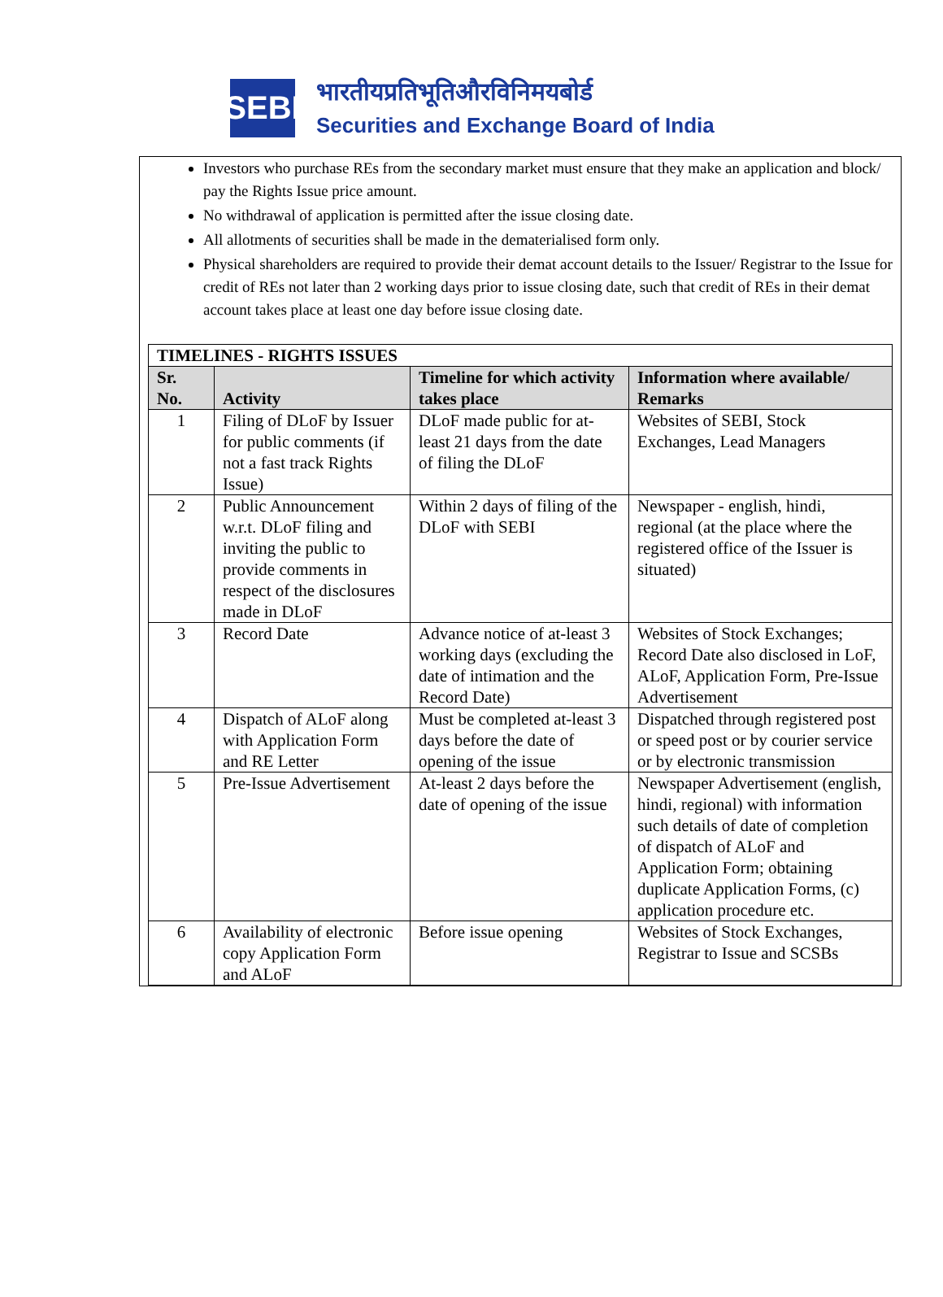SEBI
भारतीयप्रतिभूतिऔरविनिमयबोर्ड
Securities and Exchange Board of India
Investors who purchase REs from the secondary market must ensure that they make an application and block/ pay the Rights Issue price amount.
No withdrawal of application is permitted after the issue closing date.
All allotments of securities shall be made in the dematerialised form only.
Physical shareholders are required to provide their demat account details to the Issuer/ Registrar to the Issue for credit of REs not later than 2 working days prior to issue closing date, such that credit of REs in their demat account takes place at least one day before issue closing date.
| TIMELINES - RIGHTS ISSUES | | | |
| --- | --- | --- | --- |
| Sr. No. | Activity | Timeline for which activity takes place | Information where available/ Remarks |
| 1 | Filing of DLoF by Issuer for public comments (if not a fast track Rights Issue) | DLoF made public for at-least 21 days from the date of filing the DLoF | Websites of SEBI, Stock Exchanges, Lead Managers |
| 2 | Public Announcement w.r.t. DLoF filing and inviting the public to provide comments in respect of the disclosures made in DLoF | Within 2 days of filing of the DLoF with SEBI | Newspaper - english, hindi, regional (at the place where the registered office of the Issuer is situated) |
| 3 | Record Date | Advance notice of at-least 3 working days (excluding the date of intimation and the Record Date) | Websites of Stock Exchanges; Record Date also disclosed in LoF, ALoF, Application Form, Pre-Issue Advertisement |
| 4 | Dispatch of ALoF along with Application Form and RE Letter | Must be completed at-least 3 days before the date of opening of the issue | Dispatched through registered post or speed post or by courier service or by electronic transmission |
| 5 | Pre-Issue Advertisement | At-least 2 days before the date of opening of the issue | Newspaper Advertisement (english, hindi, regional) with information such details of date of completion of dispatch of ALoF and Application Form; obtaining duplicate Application Forms, (c) application procedure etc. |
| 6 | Availability of electronic copy Application Form and ALoF | Before issue opening | Websites of Stock Exchanges, Registrar to Issue and SCSBs |